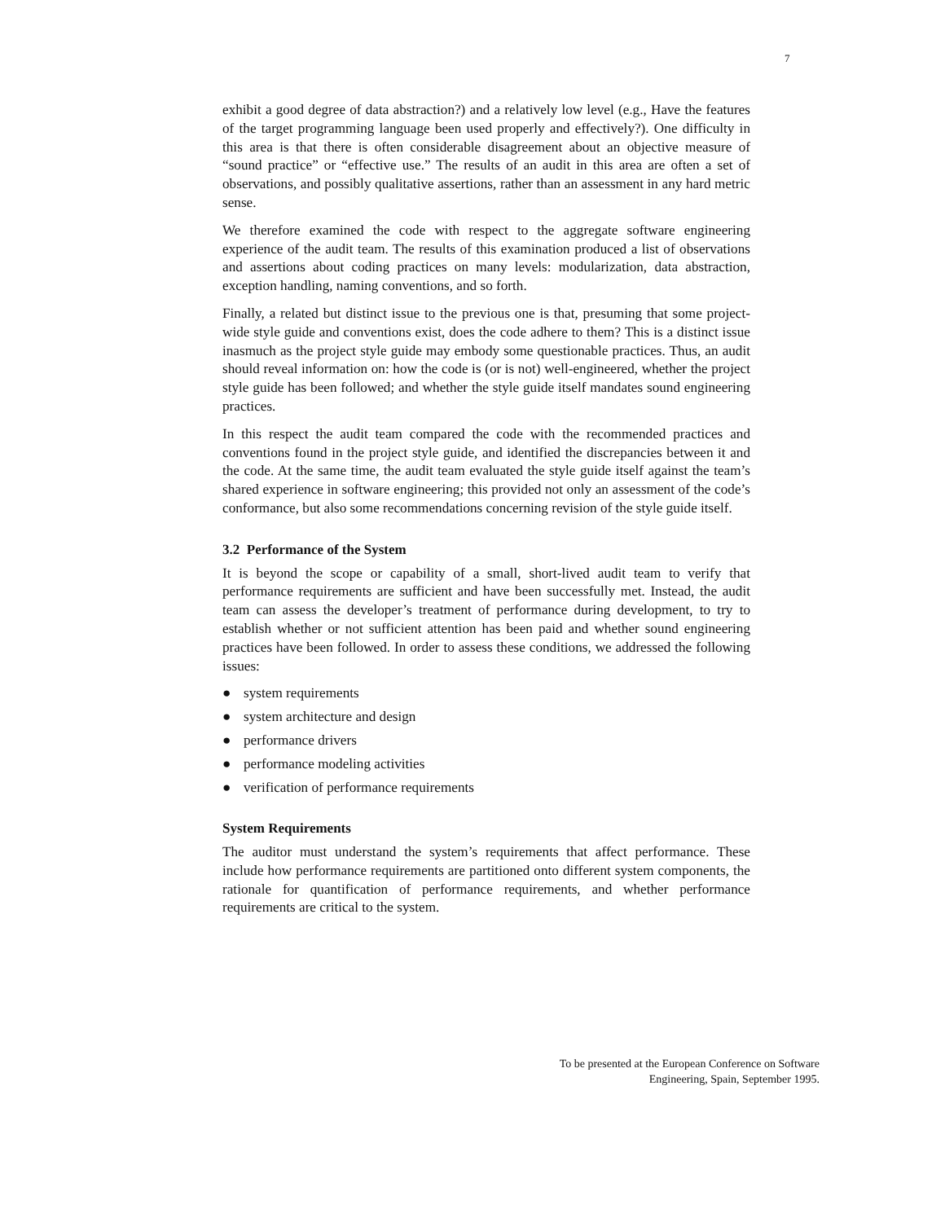7
exhibit a good degree of data abstraction?) and a relatively low level (e.g., Have the features of the target programming language been used properly and effectively?). One difficulty in this area is that there is often considerable disagreement about an objective measure of “sound practice” or “effective use.” The results of an audit in this area are often a set of observations, and possibly qualitative assertions, rather than an assessment in any hard metric sense.
We therefore examined the code with respect to the aggregate software engineering experience of the audit team. The results of this examination produced a list of observations and assertions about coding practices on many levels: modularization, data abstraction, exception handling, naming conventions, and so forth.
Finally, a related but distinct issue to the previous one is that, presuming that some project-wide style guide and conventions exist, does the code adhere to them? This is a distinct issue inasmuch as the project style guide may embody some questionable practices. Thus, an audit should reveal information on: how the code is (or is not) well-engineered, whether the project style guide has been followed; and whether the style guide itself mandates sound engineering practices.
In this respect the audit team compared the code with the recommended practices and conventions found in the project style guide, and identified the discrepancies between it and the code. At the same time, the audit team evaluated the style guide itself against the team’s shared experience in software engineering; this provided not only an assessment of the code’s conformance, but also some recommendations concerning revision of the style guide itself.
3.2 Performance of the System
It is beyond the scope or capability of a small, short-lived audit team to verify that performance requirements are sufficient and have been successfully met. Instead, the audit team can assess the developer’s treatment of performance during development, to try to establish whether or not sufficient attention has been paid and whether sound engineering practices have been followed. In order to assess these conditions, we addressed the following issues:
● system requirements
● system architecture and design
● performance drivers
● performance modeling activities
● verification of performance requirements
System Requirements
The auditor must understand the system’s requirements that affect performance. These include how performance requirements are partitioned onto different system components, the rationale for quantification of performance requirements, and whether performance requirements are critical to the system.
To be presented at the European Conference on Software
Engineering, Spain, September 1995.